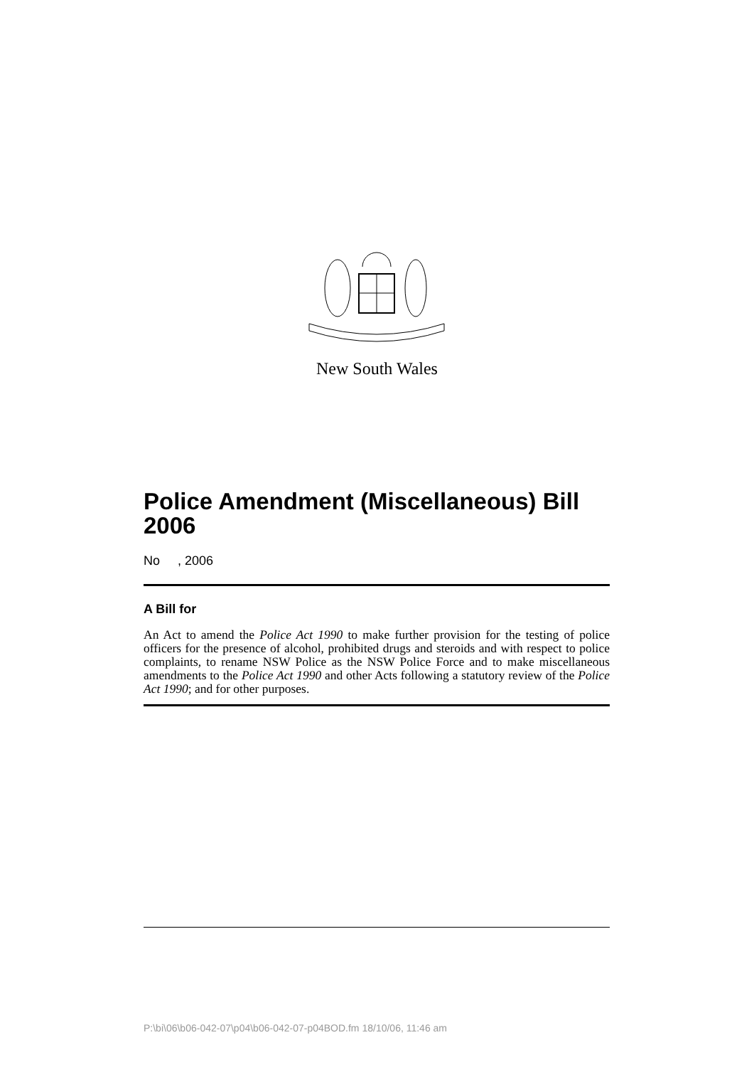New South Wales
Police Amendment (Miscellaneous) Bill 2006
No , 2006
A Bill for
An Act to amend the Police Act 1990 to make further provision for the testing of police officers for the presence of alcohol, prohibited drugs and steroids and with respect to police complaints, to rename NSW Police as the NSW Police Force and to make miscellaneous amendments to the Police Act 1990 and other Acts following a statutory review of the Police Act 1990; and for other purposes.
P:\bi\06\b06-042-07\p04\b06-042-07-p04BOD.fm 18/10/06, 11:46 am